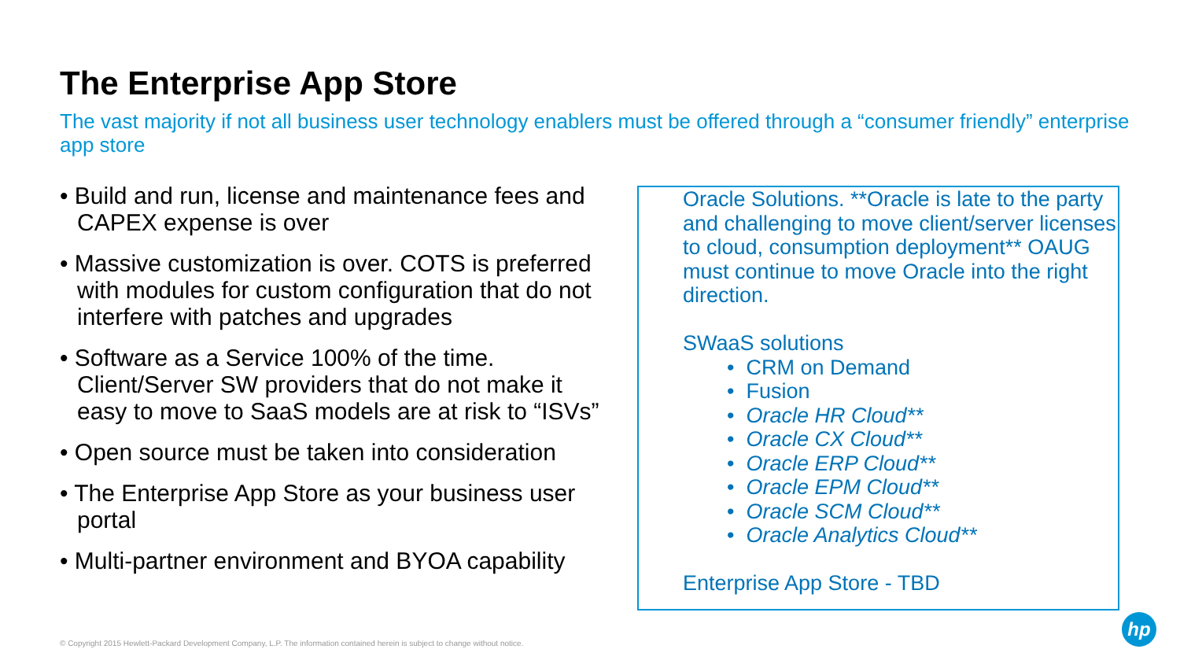The Enterprise App Store
The vast majority if not all business user technology enablers must be offered through a “consumer friendly” enterprise app store
• Build and run, license and maintenance fees and CAPEX expense is over
• Massive customization is over. COTS is preferred with modules for custom configuration that do not interfere with patches and upgrades
• Software as a Service 100% of the time. Client/Server SW providers that do not make it easy to move to SaaS models are at risk to “ISVs”
• Open source must be taken into consideration
• The Enterprise App Store as your business user portal
• Multi-partner environment and BYOA capability
Oracle Solutions. **Oracle is late to the party and challenging to move client/server licenses to cloud, consumption deployment** OAUG must continue to move Oracle into the right direction.
SWaaS solutions
• CRM on Demand
• Fusion
• Oracle HR Cloud**
• Oracle CX Cloud**
• Oracle ERP Cloud**
• Oracle EPM Cloud**
• Oracle SCM Cloud**
• Oracle Analytics Cloud**
Enterprise App Store - TBD
© Copyright 2015 Hewlett-Packard Development Company, L.P. The information contained herein is subject to change without notice.
hp